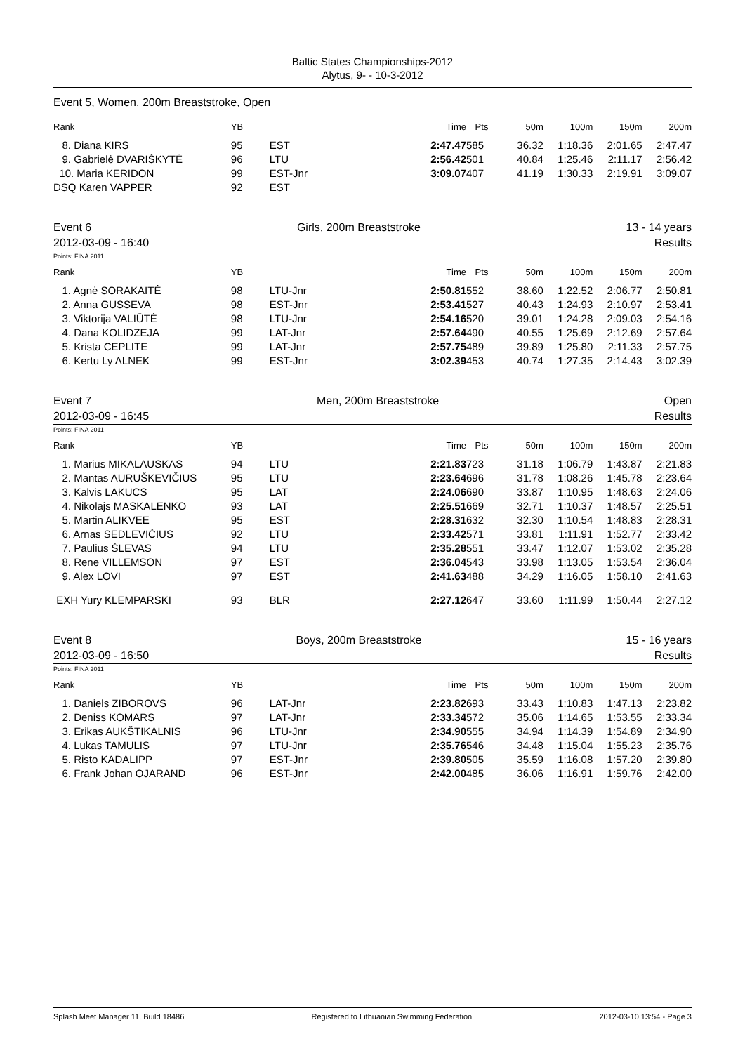Baltic States Championships-2012
Alytus, 9- - 10-3-2012
Event 5, Women, 200m Breaststroke, Open
| Rank | YB | | Time | Pts | 50m | 100m | 150m | 200m |
| --- | --- | --- | --- | --- | --- | --- | --- | --- |
| 8. Diana KIRS | 95 | EST | 2:47.47 | 585 | 36.32 | 1:18.36 | 2:01.65 | 2:47.47 |
| 9. Gabrielė DVARIŠKYTĖ | 96 | LTU | 2:56.42 | 501 | 40.84 | 1:25.46 | 2:11.17 | 2:56.42 |
| 10. Maria KERIDON | 99 | EST-Jnr | 3:09.07 | 407 | 41.19 | 1:30.33 | 2:19.91 | 3:09.07 |
| DSQ Karen VAPPER | 92 | EST | | | | | | |
Event 6 Girls, 200m Breaststroke 13 - 14 years
2012-03-09 - 16:40 Results
Points: FINA 2011
| Rank | YB | | Time | Pts | 50m | 100m | 150m | 200m |
| --- | --- | --- | --- | --- | --- | --- | --- | --- |
| 1. Agnė SORAKAITĖ | 98 | LTU-Jnr | 2:50.81 | 552 | 38.60 | 1:22.52 | 2:06.77 | 2:50.81 |
| 2. Anna GUSSEVA | 98 | EST-Jnr | 2:53.41 | 527 | 40.43 | 1:24.93 | 2:10.97 | 2:53.41 |
| 3. Viktorija VALIŪTĖ | 98 | LTU-Jnr | 2:54.16 | 520 | 39.01 | 1:24.28 | 2:09.03 | 2:54.16 |
| 4. Dana KOLIDZEJA | 99 | LAT-Jnr | 2:57.64 | 490 | 40.55 | 1:25.69 | 2:12.69 | 2:57.64 |
| 5. Krista CEPLITE | 99 | LAT-Jnr | 2:57.75 | 489 | 39.89 | 1:25.80 | 2:11.33 | 2:57.75 |
| 6. Kertu Ly ALNEK | 99 | EST-Jnr | 3:02.39 | 453 | 40.74 | 1:27.35 | 2:14.43 | 3:02.39 |
Event 7 Men, 200m Breaststroke Open
2012-03-09 - 16:45 Results
Points: FINA 2011
| Rank | YB | | Time | Pts | 50m | 100m | 150m | 200m |
| --- | --- | --- | --- | --- | --- | --- | --- | --- |
| 1. Marius MIKALAUSKAS | 94 | LTU | 2:21.83 | 723 | 31.18 | 1:06.79 | 1:43.87 | 2:21.83 |
| 2. Mantas AURUŠKEVIČIUS | 95 | LTU | 2:23.64 | 696 | 31.78 | 1:08.26 | 1:45.78 | 2:23.64 |
| 3. Kalvis LAKUCS | 95 | LAT | 2:24.06 | 690 | 33.87 | 1:10.95 | 1:48.63 | 2:24.06 |
| 4. Nikolajs MASKALENKO | 93 | LAT | 2:25.51 | 669 | 32.71 | 1:10.37 | 1:48.57 | 2:25.51 |
| 5. Martin ALIKVEE | 95 | EST | 2:28.31 | 632 | 32.30 | 1:10.54 | 1:48.83 | 2:28.31 |
| 6. Arnas SEDLEVIČIUS | 92 | LTU | 2:33.42 | 571 | 33.81 | 1:11.91 | 1:52.77 | 2:33.42 |
| 7. Paulius ŠLEVAS | 94 | LTU | 2:35.28 | 551 | 33.47 | 1:12.07 | 1:53.02 | 2:35.28 |
| 8. Rene VILLEMSON | 97 | EST | 2:36.04 | 543 | 33.98 | 1:13.05 | 1:53.54 | 2:36.04 |
| 9. Alex LOVI | 97 | EST | 2:41.63 | 488 | 34.29 | 1:16.05 | 1:58.10 | 2:41.63 |
| EXH Yury KLEMPARSKI | 93 | BLR | 2:27.12 | 647 | 33.60 | 1:11.99 | 1:50.44 | 2:27.12 |
Event 8 Boys, 200m Breaststroke 15 - 16 years
2012-03-09 - 16:50 Results
Points: FINA 2011
| Rank | YB | | Time | Pts | 50m | 100m | 150m | 200m |
| --- | --- | --- | --- | --- | --- | --- | --- | --- |
| 1. Daniels ZIBOROVS | 96 | LAT-Jnr | 2:23.82 | 693 | 33.43 | 1:10.83 | 1:47.13 | 2:23.82 |
| 2. Deniss KOMARS | 97 | LAT-Jnr | 2:33.34 | 572 | 35.06 | 1:14.65 | 1:53.55 | 2:33.34 |
| 3. Erikas AUKŠTIKALNIS | 96 | LTU-Jnr | 2:34.90 | 555 | 34.94 | 1:14.39 | 1:54.89 | 2:34.90 |
| 4. Lukas TAMULIS | 97 | LTU-Jnr | 2:35.76 | 546 | 34.48 | 1:15.04 | 1:55.23 | 2:35.76 |
| 5. Risto KADALIPP | 97 | EST-Jnr | 2:39.80 | 505 | 35.59 | 1:16.08 | 1:57.20 | 2:39.80 |
| 6. Frank Johan OJARAND | 96 | EST-Jnr | 2:42.00 | 485 | 36.06 | 1:16.91 | 1:59.76 | 2:42.00 |
Splash Meet Manager 11, Build 18486 Registered to Lithuanian Swimming Federation 2012-03-10 13:54 - Page 3